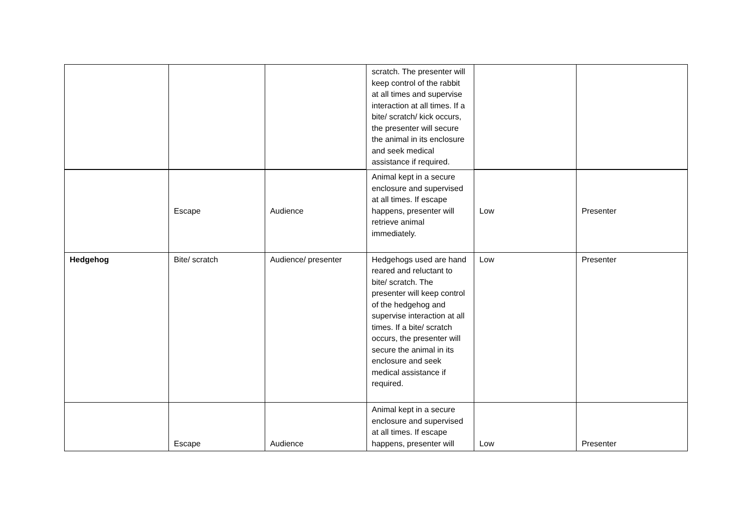| | | | scratch. The presenter will keep control of the rabbit at all times and supervise interaction at all times. If a bite/ scratch/ kick occurs, the presenter will secure the animal in its enclosure and seek medical assistance if required. | | |
| | Escape | Audience | Animal kept in a secure enclosure and supervised at all times. If escape happens, presenter will retrieve animal immediately. | Low | Presenter |
| Hedgehog | Bite/ scratch | Audience/ presenter | Hedgehogs used are hand reared and reluctant to bite/ scratch. The presenter will keep control of the hedgehog and supervise interaction at all times. If a bite/ scratch occurs, the presenter will secure the animal in its enclosure and seek medical assistance if required. | Low | Presenter |
| | Escape | Audience | Animal kept in a secure enclosure and supervised at all times. If escape happens, presenter will | Low | Presenter |